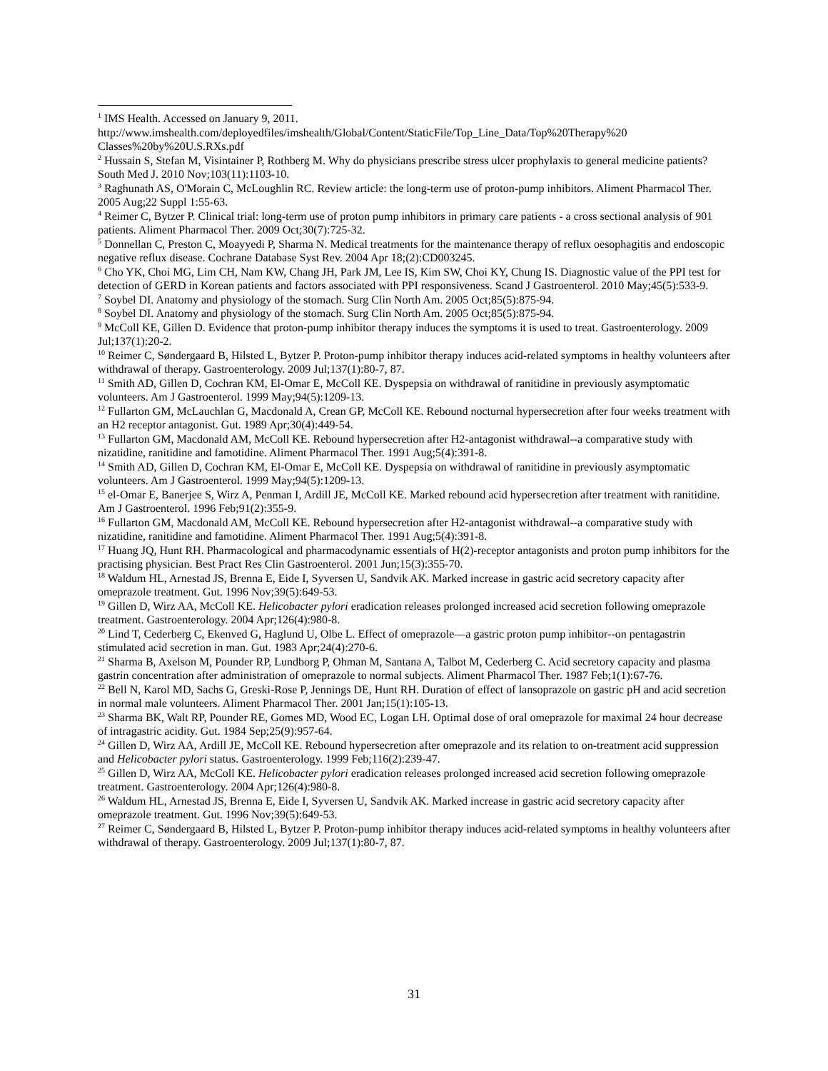<sup>1</sup> IMS Health. Accessed on January 9, 2011. http://www.imshealth.com/deployedfiles/imshealth/Global/Content/StaticFile/Top_Line_Data/Top%20Therapy%20 Classes%20by%20U.S.RXs.pdf
<sup>2</sup> Hussain S, Stefan M, Visintainer P, Rothberg M. Why do physicians prescribe stress ulcer prophylaxis to general medicine patients? South Med J. 2010 Nov;103(11):1103-10.
<sup>3</sup> Raghunath AS, O'Morain C, McLoughlin RC. Review article: the long-term use of proton-pump inhibitors. Aliment Pharmacol Ther. 2005 Aug;22 Suppl 1:55-63.
<sup>4</sup> Reimer C, Bytzer P. Clinical trial: long-term use of proton pump inhibitors in primary care patients - a cross sectional analysis of 901 patients. Aliment Pharmacol Ther. 2009 Oct;30(7):725-32.
<sup>5</sup> Donnellan C, Preston C, Moayyedi P, Sharma N. Medical treatments for the maintenance therapy of reflux oesophagitis and endoscopic negative reflux disease. Cochrane Database Syst Rev. 2004 Apr 18;(2):CD003245.
<sup>6</sup> Cho YK, Choi MG, Lim CH, Nam KW, Chang JH, Park JM, Lee IS, Kim SW, Choi KY, Chung IS. Diagnostic value of the PPI test for detection of GERD in Korean patients and factors associated with PPI responsiveness. Scand J Gastroenterol. 2010 May;45(5):533-9.
<sup>7</sup> Soybel DI. Anatomy and physiology of the stomach. Surg Clin North Am. 2005 Oct;85(5):875-94.
<sup>8</sup> Soybel DI. Anatomy and physiology of the stomach. Surg Clin North Am. 2005 Oct;85(5):875-94.
<sup>9</sup> McColl KE, Gillen D. Evidence that proton-pump inhibitor therapy induces the symptoms it is used to treat. Gastroenterology. 2009 Jul;137(1):20-2.
<sup>10</sup> Reimer C, Søndergaard B, Hilsted L, Bytzer P. Proton-pump inhibitor therapy induces acid-related symptoms in healthy volunteers after withdrawal of therapy. Gastroenterology. 2009 Jul;137(1):80-7, 87.
<sup>11</sup> Smith AD, Gillen D, Cochran KM, El-Omar E, McColl KE. Dyspepsia on withdrawal of ranitidine in previously asymptomatic volunteers. Am J Gastroenterol. 1999 May;94(5):1209-13.
<sup>12</sup> Fullarton GM, McLauchlan G, Macdonald A, Crean GP, McColl KE. Rebound nocturnal hypersecretion after four weeks treatment with an H2 receptor antagonist. Gut. 1989 Apr;30(4):449-54.
<sup>13</sup> Fullarton GM, Macdonald AM, McColl KE. Rebound hypersecretion after H2-antagonist withdrawal--a comparative study with nizatidine, ranitidine and famotidine. Aliment Pharmacol Ther. 1991 Aug;5(4):391-8.
<sup>14</sup> Smith AD, Gillen D, Cochran KM, El-Omar E, McColl KE. Dyspepsia on withdrawal of ranitidine in previously asymptomatic volunteers. Am J Gastroenterol. 1999 May;94(5):1209-13.
<sup>15</sup> el-Omar E, Banerjee S, Wirz A, Penman I, Ardill JE, McColl KE. Marked rebound acid hypersecretion after treatment with ranitidine. Am J Gastroenterol. 1996 Feb;91(2):355-9.
<sup>16</sup> Fullarton GM, Macdonald AM, McColl KE. Rebound hypersecretion after H2-antagonist withdrawal--a comparative study with nizatidine, ranitidine and famotidine. Aliment Pharmacol Ther. 1991 Aug;5(4):391-8.
<sup>17</sup> Huang JQ, Hunt RH. Pharmacological and pharmacodynamic essentials of H(2)-receptor antagonists and proton pump inhibitors for the practising physician. Best Pract Res Clin Gastroenterol. 2001 Jun;15(3):355-70.
<sup>18</sup> Waldum HL, Arnestad JS, Brenna E, Eide I, Syversen U, Sandvik AK. Marked increase in gastric acid secretory capacity after omeprazole treatment. Gut. 1996 Nov;39(5):649-53.
<sup>19</sup> Gillen D, Wirz AA, McColl KE. Helicobacter pylori eradication releases prolonged increased acid secretion following omeprazole treatment. Gastroenterology. 2004 Apr;126(4):980-8.
<sup>20</sup> Lind T, Cederberg C, Ekenved G, Haglund U, Olbe L. Effect of omeprazole—a gastric proton pump inhibitor--on pentagastrin stimulated acid secretion in man. Gut. 1983 Apr;24(4):270-6.
<sup>21</sup> Sharma B, Axelson M, Pounder RP, Lundborg P, Ohman M, Santana A, Talbot M, Cederberg C. Acid secretory capacity and plasma gastrin concentration after administration of omeprazole to normal subjects. Aliment Pharmacol Ther. 1987 Feb;1(1):67-76.
<sup>22</sup> Bell N, Karol MD, Sachs G, Greski-Rose P, Jennings DE, Hunt RH. Duration of effect of lansoprazole on gastric pH and acid secretion in normal male volunteers. Aliment Pharmacol Ther. 2001 Jan;15(1):105-13.
<sup>23</sup> Sharma BK, Walt RP, Pounder RE, Gomes MD, Wood EC, Logan LH. Optimal dose of oral omeprazole for maximal 24 hour decrease of intragastric acidity. Gut. 1984 Sep;25(9):957-64.
<sup>24</sup> Gillen D, Wirz AA, Ardill JE, McColl KE. Rebound hypersecretion after omeprazole and its relation to on-treatment acid suppression and Helicobacter pylori status. Gastroenterology. 1999 Feb;116(2):239-47.
<sup>25</sup> Gillen D, Wirz AA, McColl KE. Helicobacter pylori eradication releases prolonged increased acid secretion following omeprazole treatment. Gastroenterology. 2004 Apr;126(4):980-8.
<sup>26</sup> Waldum HL, Arnestad JS, Brenna E, Eide I, Syversen U, Sandvik AK. Marked increase in gastric acid secretory capacity after omeprazole treatment. Gut. 1996 Nov;39(5):649-53.
<sup>27</sup> Reimer C, Søndergaard B, Hilsted L, Bytzer P. Proton-pump inhibitor therapy induces acid-related symptoms in healthy volunteers after withdrawal of therapy. Gastroenterology. 2009 Jul;137(1):80-7, 87.
31